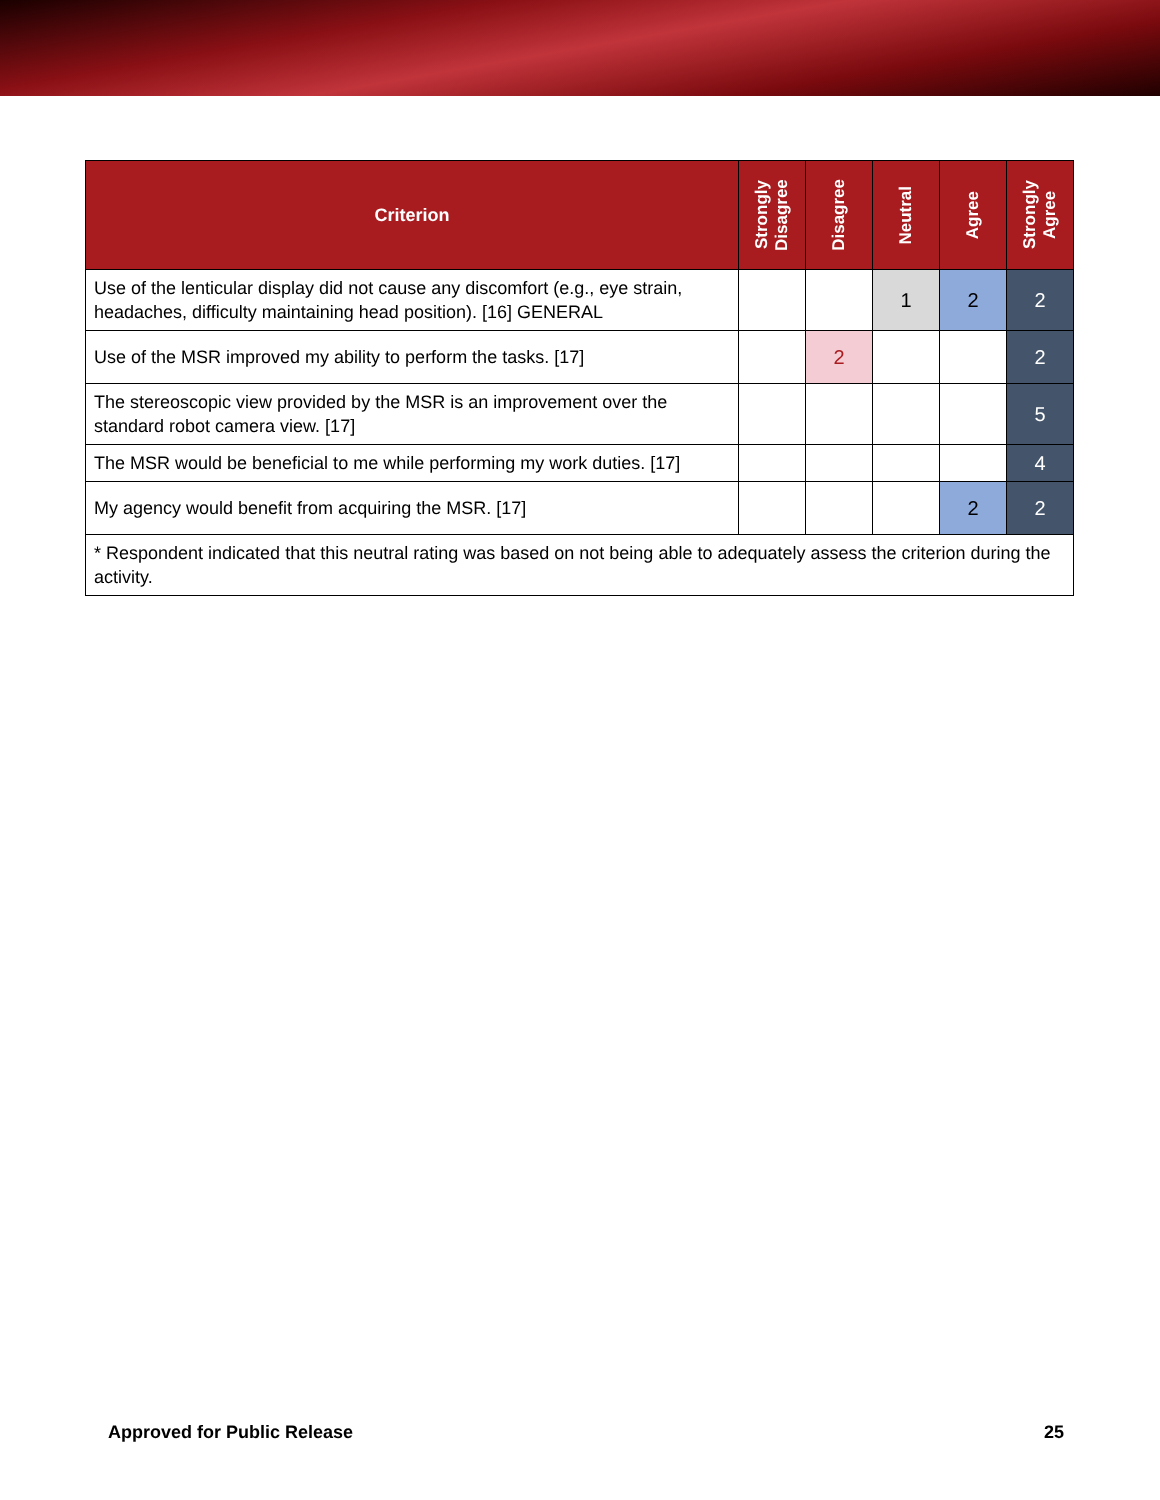| Criterion | Strongly Disagree | Disagree | Neutral | Agree | Strongly Agree |
| --- | --- | --- | --- | --- | --- |
| Use of the lenticular display did not cause any discomfort (e.g., eye strain, headaches, difficulty maintaining head position). [16] GENERAL | | | 1 | 2 | 2 |
| Use of the MSR improved my ability to perform the tasks. [17] | | 2 | | | 2 |
| The stereoscopic view provided by the MSR is an improvement over the standard robot camera view. [17] | | | | | 5 |
| The MSR would be beneficial to me while performing my work duties. [17] | | | | | 4 |
| My agency would benefit from acquiring the MSR. [17] | | | | 2 | 2 |
| * Respondent indicated that this neutral rating was based on not being able to adequately assess the criterion during the activity. | | | | | |
Approved for Public Release 25